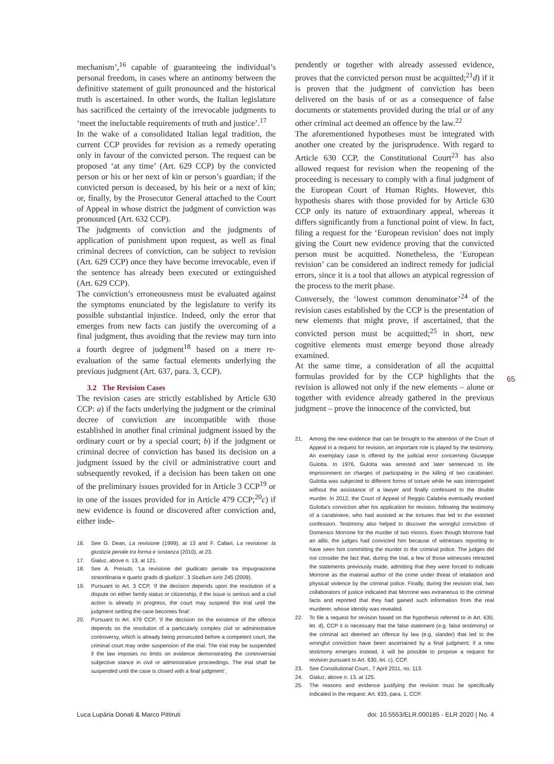mechanism’,<sup>16</sup> capable of guaranteeing the individual’s personal freedom, in cases where an antinomy between the definitive statement of guilt pronounced and the historical truth is ascertained. In other words, the Italian legislature has sacrificed the certainty of the irrevocable judgments to ‘meet the ineluctable requirements of truth and justice’.<sup>17</sup>
In the wake of a consolidated Italian legal tradition, the current CCP provides for revision as a remedy operating only in favour of the convicted person. The request can be proposed ‘at any time’ (Art. 629 CCP) by the convicted person or his or her next of kin or person’s guardian; if the convicted person is deceased, by his heir or a next of kin; or, finally, by the Prosecutor General attached to the Court of Appeal in whose district the judgment of conviction was pronounced (Art. 632 CCP).
The judgments of conviction and the judgments of application of punishment upon request, as well as final criminal decrees of conviction, can be subject to revision (Art. 629 CCP) once they have become irrevocable, even if the sentence has already been executed or extinguished (Art. 629 CCP).
The conviction’s erroneousness must be evaluated against the symptoms enunciated by the legislature to verify its possible substantial injustice. Indeed, only the error that emerges from new facts can justify the overcoming of a final judgment, thus avoiding that the review may turn into a fourth degree of judgment<sup>18</sup> based on a mere re-evaluation of the same factual elements underlying the previous judgment (Art. 637, para. 3, CCP).
3.2 The Revision Cases
The revision cases are strictly established by Article 630 CCP: a) if the facts underlying the judgment or the criminal decree of conviction are incompatible with those established in another final criminal judgment issued by the ordinary court or by a special court; b) if the judgment or criminal decree of conviction has based its decision on a judgment issued by the civil or administrative court and subsequently revoked, if a decision has been taken on one of the preliminary issues provided for in Article 3 CCP<sup>19</sup> or in one of the issues provided for in Article 479 CCP;<sup>20</sup>c) if new evidence is found or discovered after conviction and, either inde-
16. See G. Dean, La revisione (1999), at 13 and F. Callari, La revisione: la giustizia penale tra forma e sostanza (2010), at 23.
17. Gialuz, above n. 13, at 121.
18. See A. Presutti, ‘La revisione del giudicato penale tra impugnazione straordinaria e quarto grado di giudizio’, 3 Studium iuris 245 (2009).
19. Pursuant to Art. 3 CCP, ‘if the decision depends upon the resolution of a dispute on either family status or citizenship, if the issue is serious and a civil action is already in progress, the court may suspend the trial until the judgment settling the case becomes final’.
20. Pursuant to Art. 479 CCP, ‘if the decision on the existence of the offence depends on the resolution of a particularly complex civil or administrative controversy, which is already being prosecuted before a competent court, the criminal court may order suspension of the trial. The trial may be suspended if the law imposes no limits on evidence demonstrating the controversial subjective stance in civil or administrative proceedings. The trial shall be suspended until the case is closed with a final judgment’.
pendently or together with already assessed evidence, proves that the convicted person must be acquitted;<sup>21</sup>d) if it is proven that the judgment of conviction has been delivered on the basis of or as a consequence of false documents or statements provided during the trial or of any other criminal act deemed an offence by the law.<sup>22</sup>
The aforementioned hypotheses must be integrated with another one created by the jurisprudence. With regard to Article 630 CCP, the Constitutional Court<sup>23</sup> has also allowed request for revision when the reopening of the proceeding is necessary to comply with a final judgment of the European Court of Human Rights. However, this hypothesis shares with those provided for by Article 630 CCP only its nature of extraordinary appeal, whereas it differs significantly from a functional point of view. In fact, filing a request for the ‘European revision’ does not imply giving the Court new evidence proving that the convicted person must be acquitted. Nonetheless, the ‘European revision’ can be considered an indirect remedy for judicial errors, since it is a tool that allows an atypical regression of the process to the merit phase.
Conversely, the ‘lowest common denominator’<sup>24</sup> of the revision cases established by the CCP is the presentation of new elements that might prove, if ascertained, that the convicted person must be acquitted;<sup>25</sup> in short, new cognitive elements must emerge beyond those already examined.
At the same time, a consideration of all the acquittal formulas provided for by the CCP highlights that the revision is allowed not only if the new elements – alone or together with evidence already gathered in the previous judgment – prove the innocence of the convicted, but
21. Among the new evidence that can be brought to the attention of the Court of Appeal in a request for revision, an important role is played by the testimony. An exemplary case is offered by the judicial error concerning Giuseppe Gulotta. In 1976, Gulotta was arrested and later sentenced to life imprisonment on charges of participating in the killing of two carabinieri. Gulotta was subjected to different forms of torture while he was interrogated without the assistance of a lawyer and finally confessed to the double murder. In 2012, the Court of Appeal of Reggio Calabria eventually revoked Gulotta’s conviction after his application for revision, following the testimony of a carabiniere, who had assisted at the tortures that led to the extorted confession. Testimony also helped to discover the wrongful conviction of Domenico Morrone for the murder of two minors. Even though Morrone had an alibi, the judges had convicted him because of witnesses reporting to have seen him committing the murder to the criminal police. The judges did not consider the fact that, during the trial, a few of those witnesses retracted the statements previously made, admitting that they were forced to indicate Morrone as the material author of the crime under threat of retaliation and physical violence by the criminal police. Finally, during the revision trial, two collaborators of justice indicated that Morrone was extraneous to the criminal facts and reported that they had gained such information from the real murderer, whose identity was revealed.
22. To file a request for revision based on the hypothesis referred to in Art. 630, let. d), CCP it is necessary that the false statement (e.g. false testimony) or the criminal act deemed an offence by law (e.g. slander) that led to the wrongful conviction have been ascertained by a final judgment; if a new testimony emerges instead, it will be possible to propose a request for revision pursuant to Art. 630, let. c), CCP.
23. See Constitutional Court., 7 April 2011, no. 113.
24. Gialuz, above n. 13, at 125.
25. The reasons and evidence justifying the revision must be specifically indicated in the request: Art. 633, para. 1, CCP.
65
Luca Lupária Donati & Marco Pittiruti doi: 10.5553/ELR.000185 - ELR 2020 | No. 4